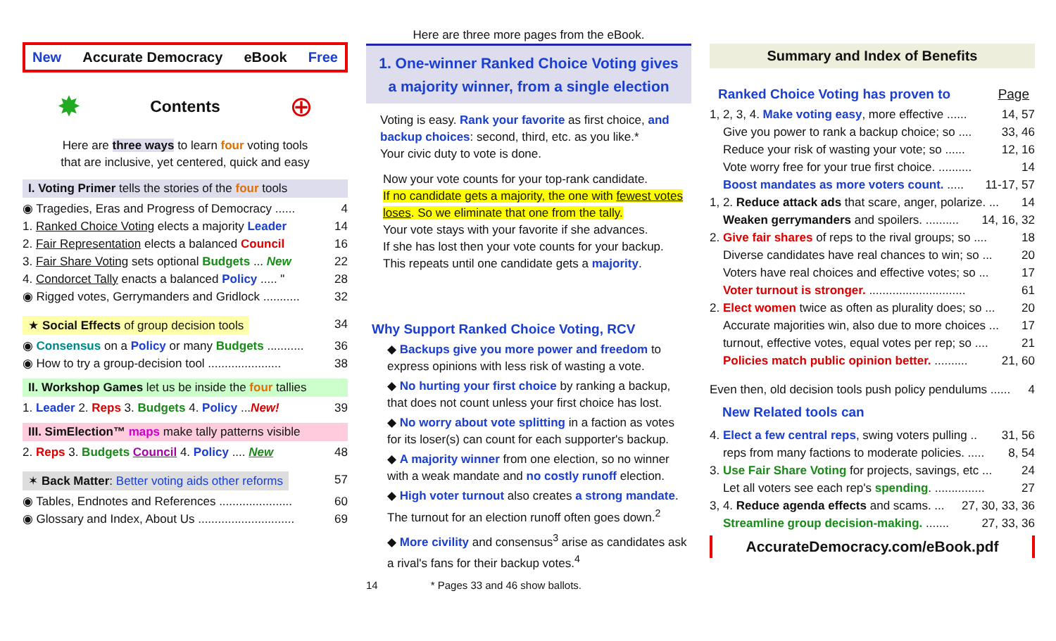New Accurate Democracy eBook Free
✸ Contents ⊕
Here are three ways to learn four voting tools
that are inclusive, yet centered, quick and easy
I. Voting Primer tells the stories of the four tools
◉ Tragedies, Eras and Progress of Democracy ...... 4
1. Ranked Choice Voting elects a majority Leader 14
2. Fair Representation elects a balanced Council 16
3. Fair Share Voting sets optional Budgets ... New 22
4. Condorcet Tally enacts a balanced Policy ..... " 28
◉ Rigged votes, Gerrymanders and Gridlock ........... 32
★ Social Effects of group decision tools
34
◉ Consensus on a Policy or many Budgets ........... 36
◉ How to try a group-decision tool ...................... 38
II. Workshop Games let us be inside the four tallies
1. Leader 2. Reps 3. Budgets 4. Policy ...New! 39
III. SimElection™ maps make tally patterns visible
2. Reps 3. Budgets Council 4. Policy .... New 48
✶ Back Matter: Better voting aids other reforms
57
◉ Tables, Endnotes and References ...................... 60
◉ Glossary and Index, About Us ............................. 69
Here are three more pages from the eBook.
1. One-winner Ranked Choice Voting gives
a majority winner, from a single election
Voting is easy. Rank your favorite as first choice, and backup choices: second, third, etc. as you like.*
Your civic duty to vote is done.
Now your vote counts for your top-rank candidate.
If no candidate gets a majority, the one with fewest votes loses. So we eliminate that one from the tally.
Your vote stays with your favorite if she advances.
If she has lost then your vote counts for your backup.
This repeats until one candidate gets a majority.
Why Support Ranked Choice Voting, RCV
◆ Backups give you more power and freedom to express opinions with less risk of wasting a vote.
◆ No hurting your first choice by ranking a backup, that does not count unless your first choice has lost.
◆ No worry about vote splitting in a faction as votes for its loser(s) can count for each supporter's backup.
◆ A majority winner from one election, so no winner with a weak mandate and no costly runoff election.
◆ High voter turnout also creates a strong mandate. The turnout for an election runoff often goes down.<sup>2</sup>
◆ More civility and consensus<sup>3</sup> arise as candidates ask a rival's fans for their backup votes.<sup>4</sup>
14 * Pages 33 and 46 show ballots.
Summary and Index of Benefits
Ranked Choice Voting has proven to Page
1, 2, 3, 4. Make voting easy, more effective ...... 14, 57
Give you power to rank a backup choice; so .... 33, 46
Reduce your risk of wasting your vote; so ...... 12, 16
Vote worry free for your true first choice. .......... 14
Boost mandates as more voters count. ..... 11-17, 57
1, 2. Reduce attack ads that scare, anger, polarize. ... 14
Weaken gerrymanders and spoilers. .......... 14, 16, 32
2. Give fair shares of reps to the rival groups; so .... 18
Diverse candidates have real chances to win; so ... 20
Voters have real choices and effective votes; so ... 17
Voter turnout is stronger. ............................. 61
2. Elect women twice as often as plurality does; so ... 20
Accurate majorities win, also due to more choices ... 17
turnout, effective votes, equal votes per rep; so .... 21
Policies match public opinion better. .......... 21, 60
Even then, old decision tools push policy pendulums ...... 4
New Related tools can
4. Elect a few central reps, swing voters pulling .. 31, 56
reps from many factions to moderate policies. ..... 8, 54
3. Use Fair Share Voting for projects, savings, etc ... 24
Let all voters see each rep's spending. ............... 27
3, 4. Reduce agenda effects and scams. ... 27, 30, 33, 36
Streamline group decision-making. ....... 27, 33, 36
AccurateDemocracy.com/eBook.pdf